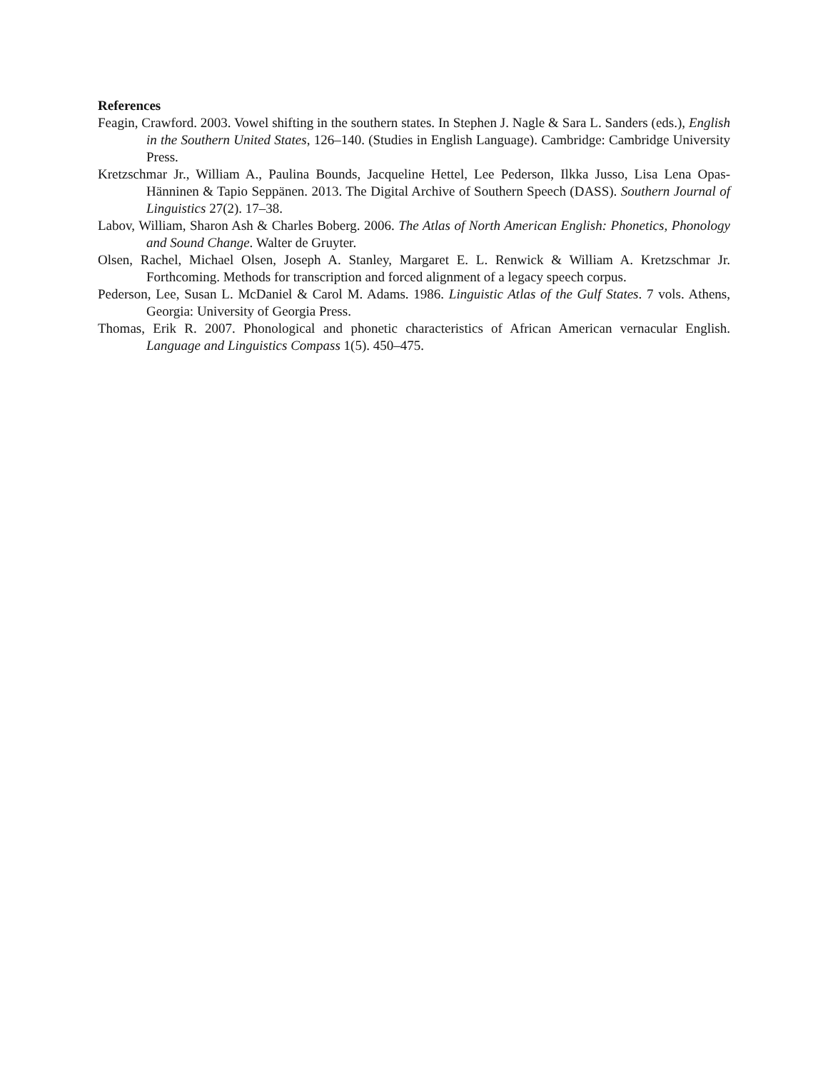References
Feagin, Crawford. 2003. Vowel shifting in the southern states. In Stephen J. Nagle & Sara L. Sanders (eds.), English in the Southern United States, 126–140. (Studies in English Language). Cambridge: Cambridge University Press.
Kretzschmar Jr., William A., Paulina Bounds, Jacqueline Hettel, Lee Pederson, Ilkka Jusso, Lisa Lena Opas-Hänninen & Tapio Seppänen. 2013. The Digital Archive of Southern Speech (DASS). Southern Journal of Linguistics 27(2). 17–38.
Labov, William, Sharon Ash & Charles Boberg. 2006. The Atlas of North American English: Phonetics, Phonology and Sound Change. Walter de Gruyter.
Olsen, Rachel, Michael Olsen, Joseph A. Stanley, Margaret E. L. Renwick & William A. Kretzschmar Jr. Forthcoming. Methods for transcription and forced alignment of a legacy speech corpus.
Pederson, Lee, Susan L. McDaniel & Carol M. Adams. 1986. Linguistic Atlas of the Gulf States. 7 vols. Athens, Georgia: University of Georgia Press.
Thomas, Erik R. 2007. Phonological and phonetic characteristics of African American vernacular English. Language and Linguistics Compass 1(5). 450–475.